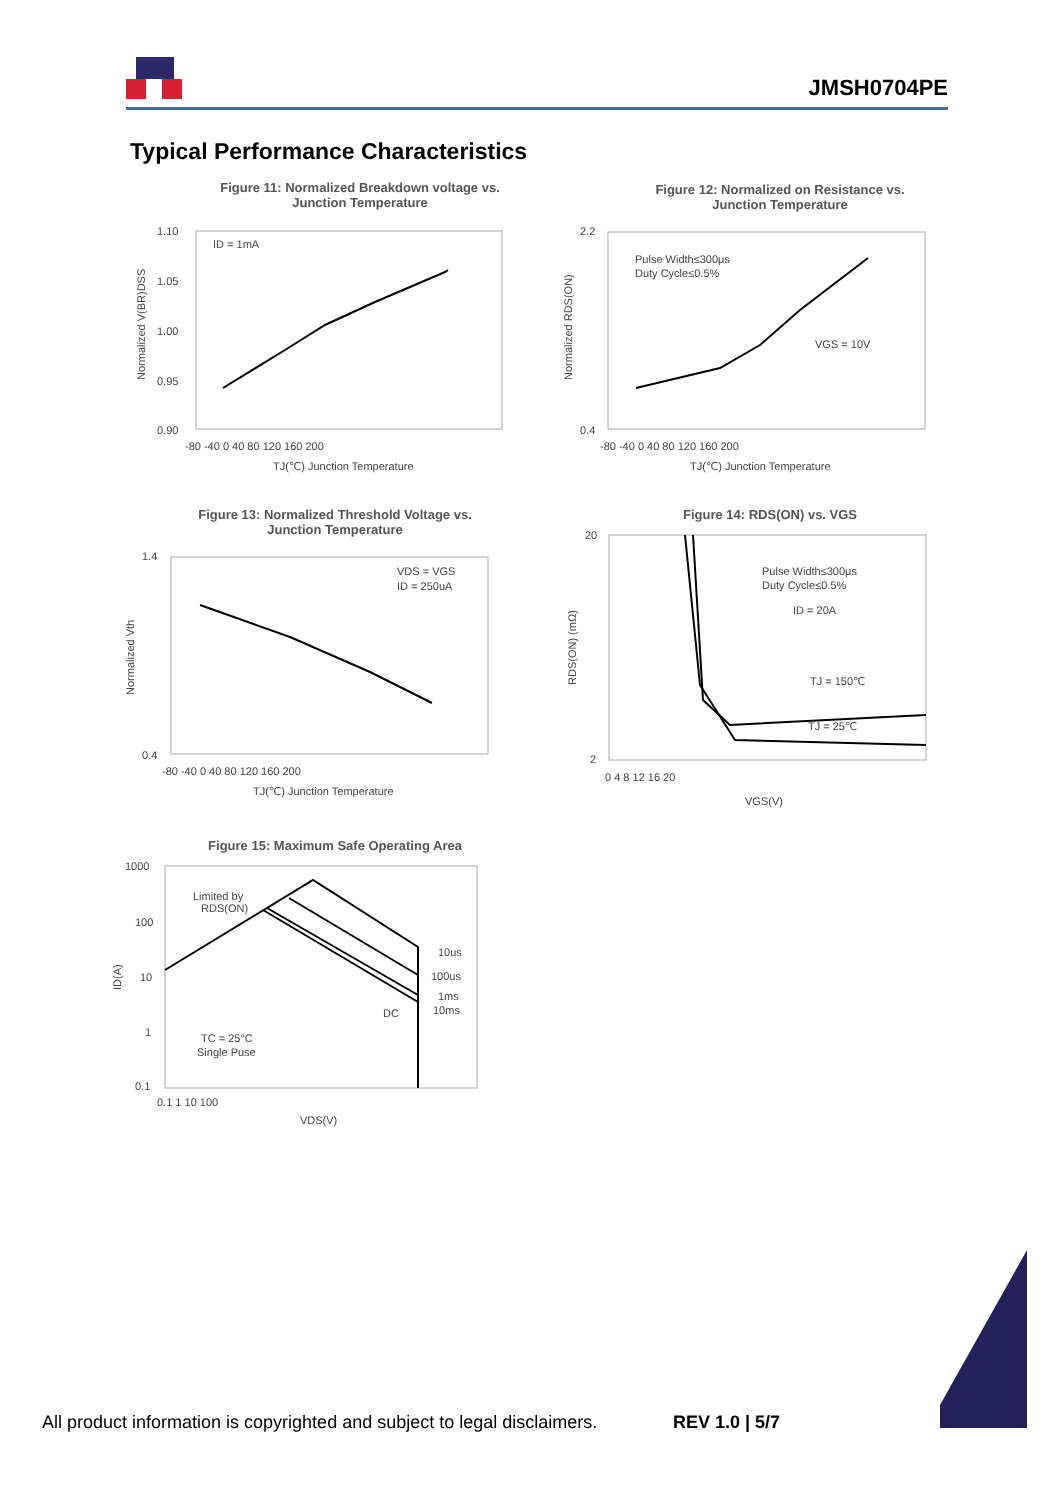JMSH0704PE
Typical Performance Characteristics
Figure 11: Normalized Breakdown voltage vs.
Junction Temperature
1.10
1.05
1.00
0.95
0.90
ID = 1mA
-80 -40 0 40 80 120 160 200
TJ(℃) Junction Temperature
Normalized V(BR)DSS
Figure 12: Normalized on Resistance vs.
Junction Temperature
2.2
0.4
Pulse Width≤300μs
Duty Cycle≤0.5%
VGS = 10V
-80 -40 0 40 80 120 160 200
TJ(℃) Junction Temperature
Normalized RDS(ON)
Figure 13: Normalized Threshold Voltage vs.
Junction Temperature
1.4
0.4
VDS = VGS
ID = 250uA
-80 -40 0 40 80 120 160 200
TJ(℃) Junction Temperature
Normalized Vth
Figure 14: RDS(ON) vs. VGS
20
2
Pulse Width≤300μs
Duty Cycle≤0.5%
ID = 20A
TJ = 150℃
TJ = 25℃
0 4 8 12 16 20
VGS(V)
RDS(ON) (mΩ)
Figure 15: Maximum Safe Operating Area
1000
100
10
1
0.1
Limited by
RDS(ON)
10us
100us
1ms
10ms
DC
TC = 25°C
Single Puse
0.1 1 10 100
VDS(V)
ID(A)
All product information is copyrighted and subject to legal disclaimers.
REV 1.0 | 5/7